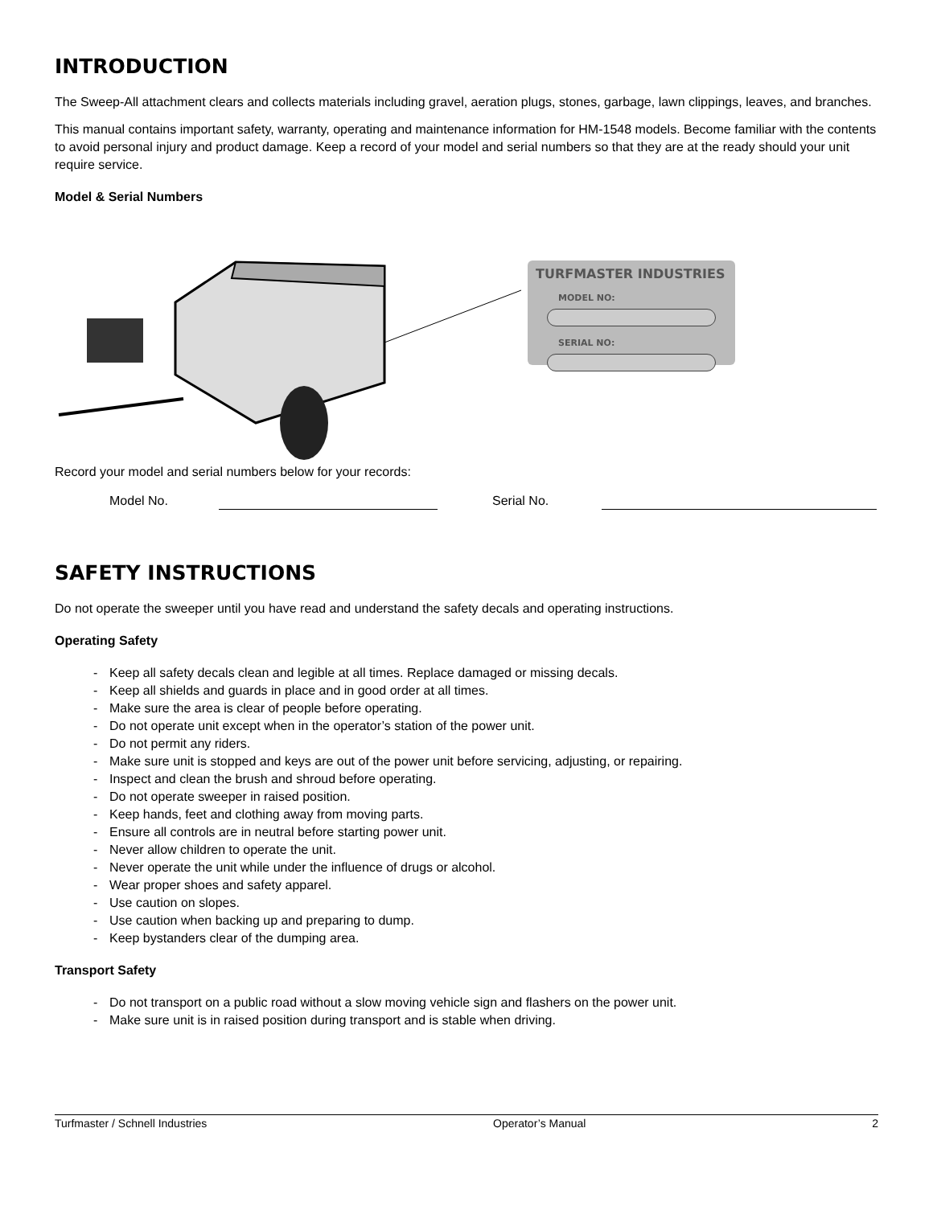INTRODUCTION
The Sweep-All attachment clears and collects materials including gravel, aeration plugs, stones, garbage, lawn clippings, leaves, and branches.
This manual contains important safety, warranty, operating and maintenance information for HM-1548 models. Become familiar with the contents to avoid personal injury and product damage. Keep a record of your model and serial numbers so that they are at the ready should your unit require service.
Model & Serial Numbers
TURFMASTER INDUSTRIES
MODEL NO:
SERIAL NO:
Record your model and serial numbers below for your records:
Model No. Serial No.
SAFETY INSTRUCTIONS
Do not operate the sweeper until you have read and understand the safety decals and operating instructions.
Operating Safety
- Keep all safety decals clean and legible at all times. Replace damaged or missing decals.
- Keep all shields and guards in place and in good order at all times.
- Make sure the area is clear of people before operating.
- Do not operate unit except when in the operator’s station of the power unit.
- Do not permit any riders.
- Make sure unit is stopped and keys are out of the power unit before servicing, adjusting, or repairing.
- Inspect and clean the brush and shroud before operating.
- Do not operate sweeper in raised position.
- Keep hands, feet and clothing away from moving parts.
- Ensure all controls are in neutral before starting power unit.
- Never allow children to operate the unit.
- Never operate the unit while under the influence of drugs or alcohol.
- Wear proper shoes and safety apparel.
- Use caution on slopes.
- Use caution when backing up and preparing to dump.
- Keep bystanders clear of the dumping area.
Transport Safety
- Do not transport on a public road without a slow moving vehicle sign and flashers on the power unit.
- Make sure unit is in raised position during transport and is stable when driving.
Turfmaster / Schnell Industries Operator’s Manual 2